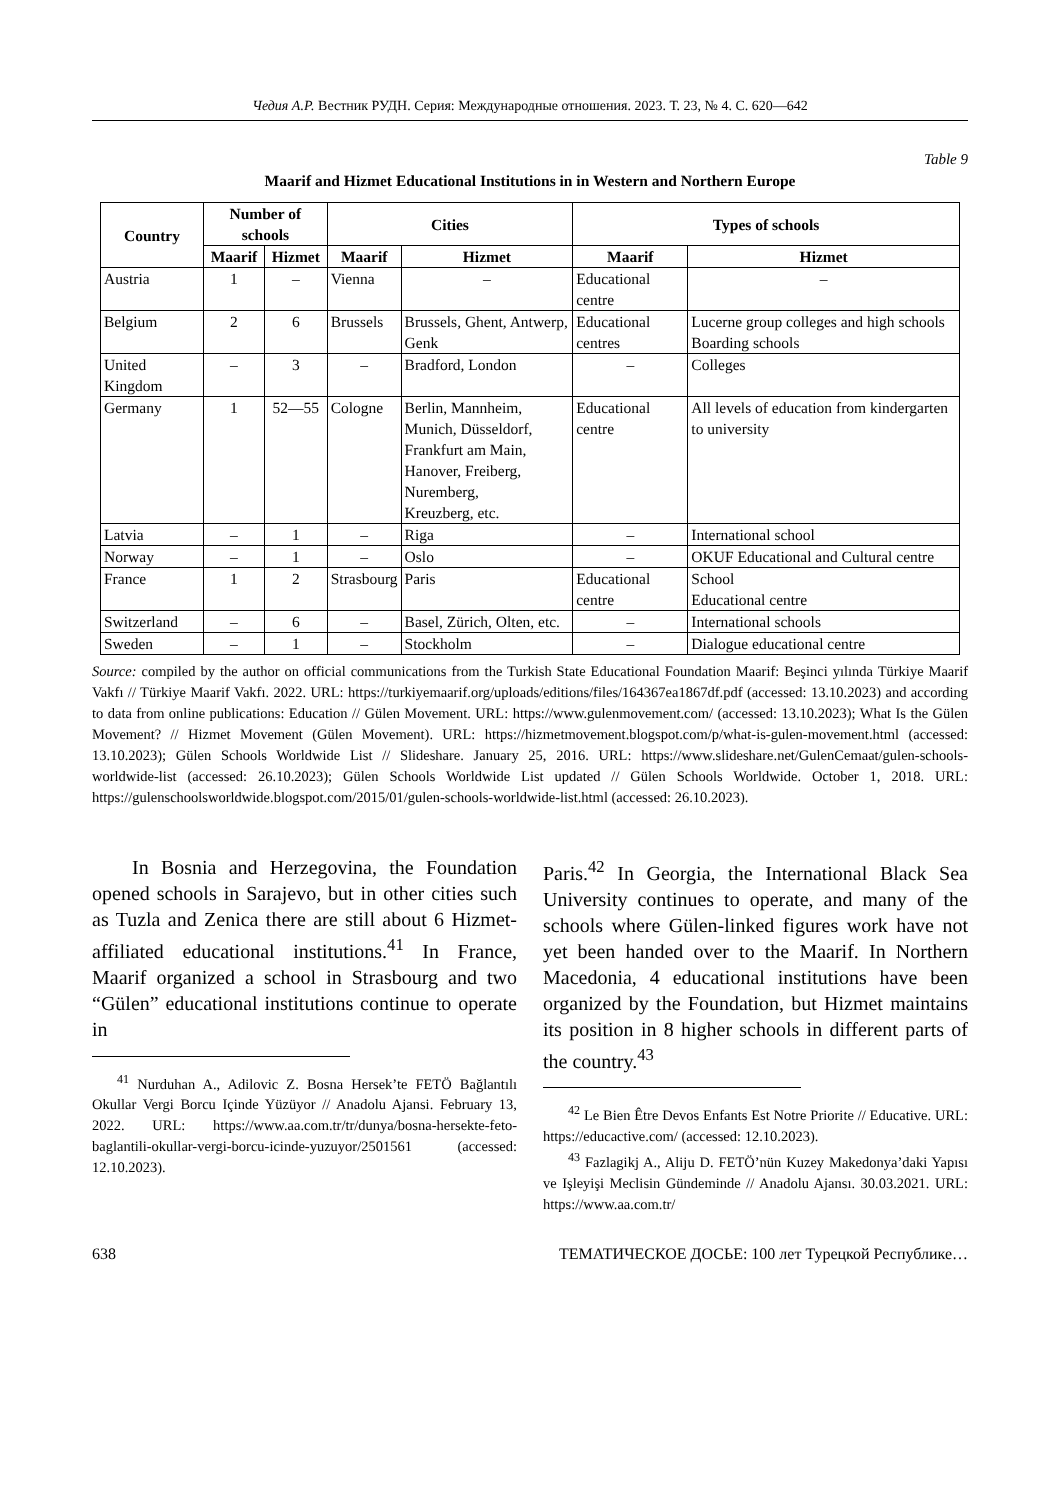Чедия А.Р. Вестник РУДН. Серия: Международные отношения. 2023. Т. 23, № 4. С. 620—642
Table 9
Maarif and Hizmet Educational Institutions in in Western and Northern Europe
| Country | Number of schools | | Cities | | Types of schools | |
| --- | --- | --- | --- | --- | --- | --- |
| | Maarif | Hizmet | Maarif | Hizmet | Maarif | Hizmet |
| Austria | 1 | – | Vienna | – | Educational centre | – |
| Belgium | 2 | 6 | Brussels | Brussels, Ghent, Antwerp, Genk | Educational centres | Lucerne group colleges and high schools Boarding schools |
| United Kingdom | – | 3 | – | Bradford, London | – | Colleges |
| Germany | 1 | 52—55 | Cologne | Berlin, Mannheim, Munich, Düsseldorf, Frankfurt am Main, Hanover, Freiberg, Nuremberg, Kreuzberg, etc. | Educational centre | All levels of education from kindergarten to university |
| Latvia | – | 1 | – | Riga | – | International school |
| Norway | – | 1 | – | Oslo | – | OKUF Educational and Cultural centre |
| France | 1 | 2 | Strasbourg | Paris | Educational centre | School Educational centre |
| Switzerland | – | 6 | – | Basel, Zürich, Olten, etc. | – | International schools |
| Sweden | – | 1 | – | Stockholm | – | Dialogue educational centre |
Source: compiled by the author on official communications from the Turkish State Educational Foundation Maarif: Beşinci yılında Türkiye Maarif Vakfı // Türkiye Maarif Vakfı. 2022. URL: https://turkiyemaarif.org/uploads/editions/files/164367ea1867df.pdf (accessed: 13.10.2023) and according to data from online publications: Education // Gülen Movement. URL: https://www.gulenmovement.com/ (accessed: 13.10.2023); What Is the Gülen Movement? // Hizmet Movement (Gülen Movement). URL: https://hizmetmovement.blogspot.com/p/what-is-gulen-movement.html (accessed: 13.10.2023); Gülen Schools Worldwide List // Slideshare. January 25, 2016. URL: https://www.slideshare.net/GulenCemaat/gulen-schools-worldwide-list (accessed: 26.10.2023); Gülen Schools Worldwide List updated // Gülen Schools Worldwide. October 1, 2018. URL: https://gulenschoolsworldwide.blogspot.com/2015/01/gulen-schools-worldwide-list.html (accessed: 26.10.2023).
In Bosnia and Herzegovina, the Foundation opened schools in Sarajevo, but in other cities such as Tuzla and Zenica there are still about 6 Hizmet-affiliated educational institutions.<sup>41</sup> In France, Maarif organized a school in Strasbourg and two “Gülen” educational institutions continue to operate in
<sup>41</sup> Nurduhan A., Adilovic Z. Bosna Hersek’te FETÖ Bağlantılı Okullar Vergi Borcu Içinde Yüzüyor // Anadolu Ajansi. February 13, 2022. URL: https://www.aa.com.tr/tr/dunya/bosna-hersekte-feto-baglantili-okullar-vergi-borcu-icinde-yuzuyor/2501561 (accessed: 12.10.2023).
Paris.<sup>42</sup> In Georgia, the International Black Sea University continues to operate, and many of the schools where Gülen-linked figures work have not yet been handed over to the Maarif. In Northern Macedonia, 4 educational institutions have been organized by the Foundation, but Hizmet maintains its position in 8 higher schools in different parts of the country.<sup>43</sup>
<sup>42</sup> Le Bien Être Devos Enfants Est Notre Priorite // Educative. URL: https://educactive.com/ (accessed: 12.10.2023).
<sup>43</sup> Fazlagikj A., Aliju D. FETÖ’nün Kuzey Makedonya’daki Yapısı ve Işleyişi Meclisin Gündeminde // Anadolu Ajansı. 30.03.2021. URL: https://www.aa.com.tr/
638 ТЕМАТИЧЕСКОЕ ДОСЬЕ: 100 лет Турецкой Республике…